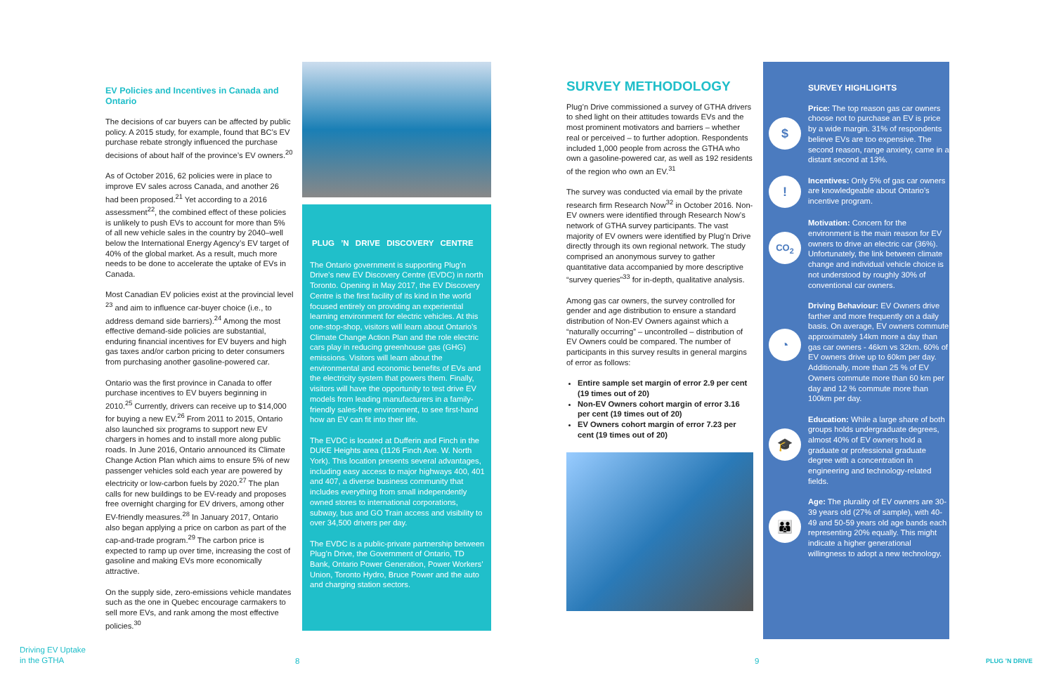EV Policies and Incentives in Canada and Ontario
The decisions of car buyers can be affected by public policy. A 2015 study, for example, found that BC’s EV purchase rebate strongly influenced the purchase decisions of about half of the province’s EV owners.<sup>20</sup>
As of October 2016, 62 policies were in place to improve EV sales across Canada, and another 26 had been proposed.<sup>21</sup> Yet according to a 2016 assessment<sup>22</sup>, the combined effect of these policies is unlikely to push EVs to account for more than 5% of all new vehicle sales in the country by 2040–well below the International Energy Agency’s EV target of 40% of the global market. As a result, much more needs to be done to accelerate the uptake of EVs in Canada.
Most Canadian EV policies exist at the provincial level <sup>23</sup> and aim to influence car-buyer choice (i.e., to address demand side barriers).<sup>24</sup> Among the most effective demand-side policies are substantial, enduring financial incentives for EV buyers and high gas taxes and/or carbon pricing to deter consumers from purchasing another gasoline-powered car.
Ontario was the first province in Canada to offer purchase incentives to EV buyers beginning in 2010.<sup>25</sup> Currently, drivers can receive up to $14,000 for buying a new EV.<sup>26</sup> From 2011 to 2015, Ontario also launched six programs to support new EV chargers in homes and to install more along public roads. In June 2016, Ontario announced its Climate Change Action Plan which aims to ensure 5% of new passenger vehicles sold each year are powered by electricity or low-carbon fuels by 2020.<sup>27</sup> The plan calls for new buildings to be EV-ready and proposes free overnight charging for EV drivers, among other EV-friendly measures.<sup>28</sup> In January 2017, Ontario also began applying a price on carbon as part of the cap-and-trade program.<sup>29</sup> The carbon price is expected to ramp up over time, increasing the cost of gasoline and making EVs more economically attractive.
On the supply side, zero-emissions vehicle mandates such as the one in Quebec encourage carmakers to sell more EVs, and rank among the most effective policies.<sup>30</sup>
PLUG ’N DRIVE DISCOVERY CENTRE
The Ontario government is supporting Plug’n Drive’s new EV Discovery Centre (EVDC) in north Toronto. Opening in May 2017, the EV Discovery Centre is the first facility of its kind in the world focused entirely on providing an experiential learning environment for electric vehicles. At this one-stop-shop, visitors will learn about Ontario’s Climate Change Action Plan and the role electric cars play in reducing greenhouse gas (GHG) emissions. Visitors will learn about the environmental and economic benefits of EVs and the electricity system that powers them. Finally, visitors will have the opportunity to test drive EV models from leading manufacturers in a family-friendly sales-free environment, to see first-hand how an EV can fit into their life.
The EVDC is located at Dufferin and Finch in the DUKE Heights area (1126 Finch Ave. W. North York). This location presents several advantages, including easy access to major highways 400, 401 and 407, a diverse business community that includes everything from small independently owned stores to international corporations, subway, bus and GO Train access and visibility to over 34,500 drivers per day.
The EVDC is a public-private partnership between Plug’n Drive, the Government of Ontario, TD Bank, Ontario Power Generation, Power Workers’ Union, Toronto Hydro, Bruce Power and the auto and charging station sectors.
SURVEY METHODOLOGY
Plug’n Drive commissioned a survey of GTHA drivers to shed light on their attitudes towards EVs and the most prominent motivators and barriers – whether real or perceived – to further adoption. Respondents included 1,000 people from across the GTHA who own a gasoline-powered car, as well as 192 residents of the region who own an EV.<sup>31</sup>
The survey was conducted via email by the private research firm Research Now<sup>32</sup> in October 2016. Non-EV owners were identified through Research Now’s network of GTHA survey participants. The vast majority of EV owners were identified by Plug’n Drive directly through its own regional network. The study comprised an anonymous survey to gather quantitative data accompanied by more descriptive “survey queries”<sup>33</sup> for in-depth, qualitative analysis.
Among gas car owners, the survey controlled for gender and age distribution to ensure a standard distribution of Non-EV Owners against which a “naturally occurring” – uncontrolled – distribution of EV Owners could be compared. The number of participants in this survey results in general margins of error as follows:
Entire sample set margin of error 2.9 per cent (19 times out of 20)
Non-EV Owners cohort margin of error 3.16 per cent (19 times out of 20)
EV Owners cohort margin of error 7.23 per cent (19 times out of 20)
SURVEY HIGHLIGHTS
$
Price: The top reason gas car owners choose not to purchase an EV is price by a wide margin. 31% of respondents believe EVs are too expensive. The second reason, range anxiety, came in a distant second at 13%.
!
Incentives: Only 5% of gas car owners are knowledgeable about Ontario’s incentive program.
CO<sub>2</sub>
Motivation: Concern for the environment is the main reason for EV owners to drive an electric car (36%). Unfortunately, the link between climate change and individual vehicle choice is not understood by roughly 30% of conventional car owners.
◔
Driving Behaviour: EV Owners drive farther and more frequently on a daily basis. On average, EV owners commute approximately 14km more a day than gas car owners - 46km vs 32km. 60% of EV owners drive up to 60km per day. Additionally, more than 25 % of EV Owners commute more than 60 km per day and 12 % commute more than 100km per day.
🎓
Education: While a large share of both groups holds undergraduate degrees, almost 40% of EV owners hold a graduate or professional graduate degree with a concentration in engineering and technology-related fields.
👪
Age: The plurality of EV owners are 30-39 years old (27% of sample), with 40-49 and 50-59 years old age bands each representing 20% equally. This might indicate a higher generational willingness to adopt a new technology.
Driving EV Uptake
in the GTHA
8 9 PLUG ’N DRIVE